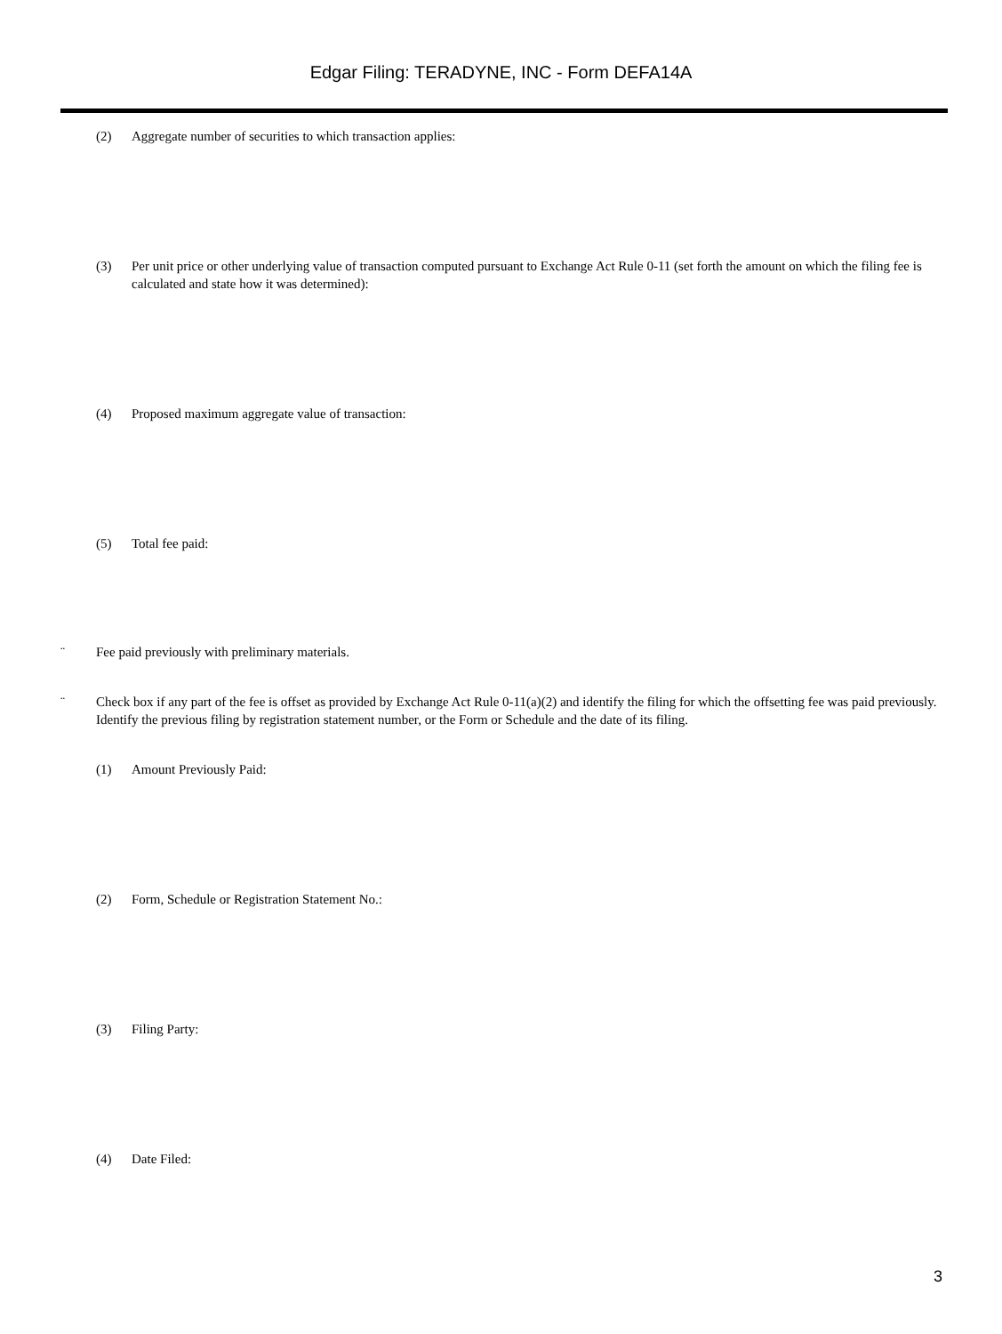Edgar Filing: TERADYNE, INC - Form DEFA14A
(2) Aggregate number of securities to which transaction applies:
(3) Per unit price or other underlying value of transaction computed pursuant to Exchange Act Rule 0-11 (set forth the amount on which the filing fee is calculated and state how it was determined):
(4) Proposed maximum aggregate value of transaction:
(5) Total fee paid:
¨ Fee paid previously with preliminary materials.
¨ Check box if any part of the fee is offset as provided by Exchange Act Rule 0-11(a)(2) and identify the filing for which the offsetting fee was paid previously. Identify the previous filing by registration statement number, or the Form or Schedule and the date of its filing.
(1) Amount Previously Paid:
(2) Form, Schedule or Registration Statement No.:
(3) Filing Party:
(4) Date Filed:
3